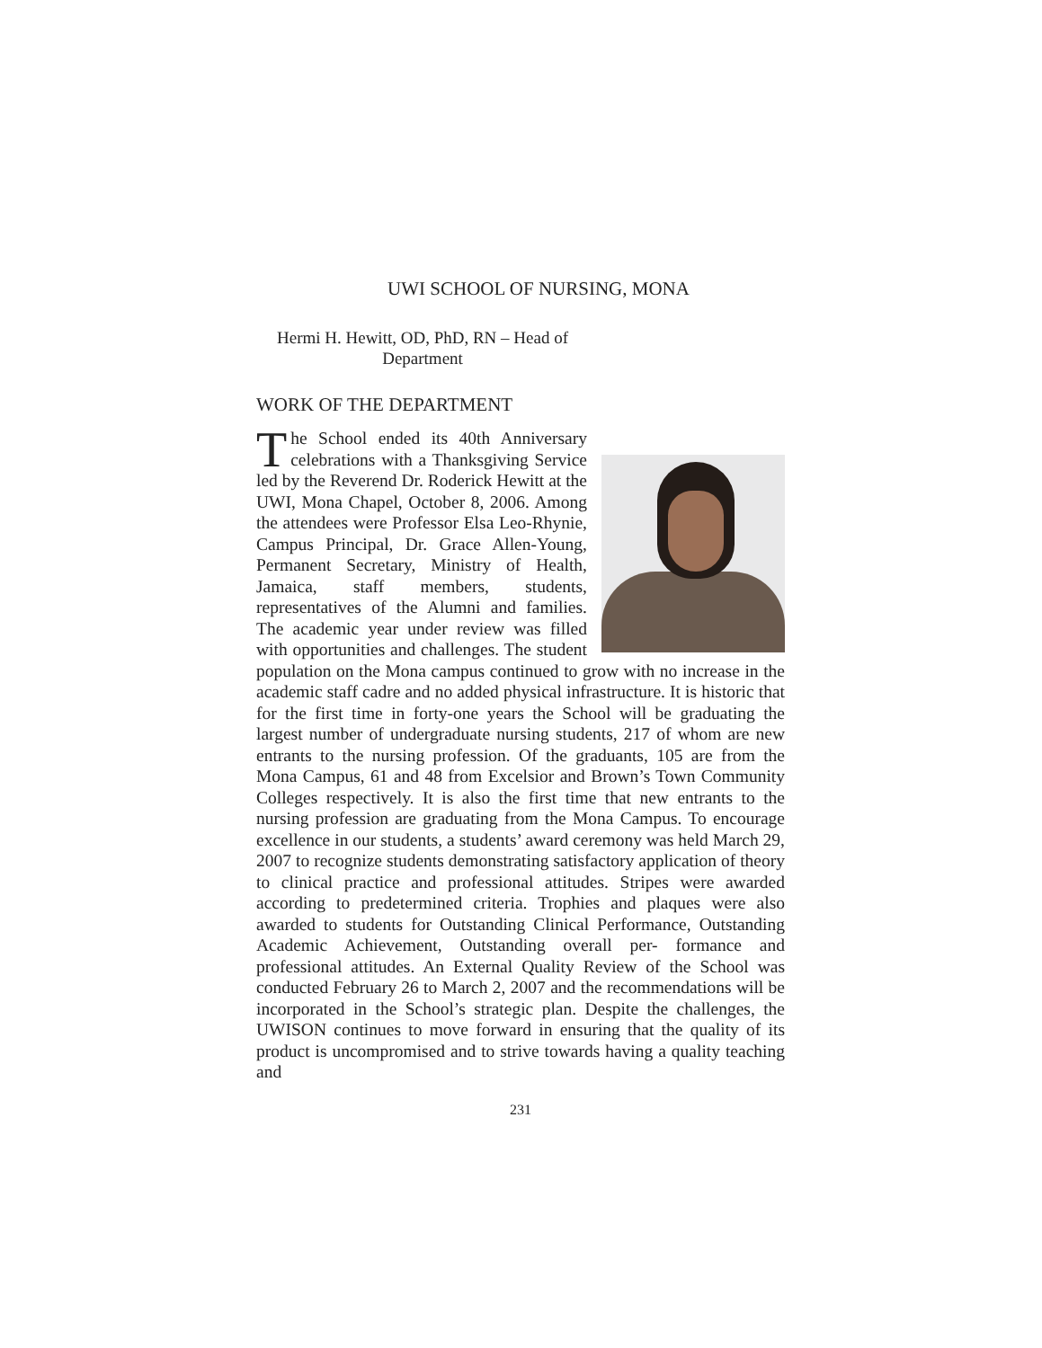UWI SCHOOL OF NURSING, MONA
Hermi H. Hewitt, OD, PhD, RN – Head of Department
WORK OF THE DEPARTMENT
The School ended its 40th Anniversary celebrations with a Thanksgiving Service led by the Reverend Dr. Roderick Hewitt at the UWI, Mona Chapel, October 8, 2006. Among the attendees were Professor Elsa Leo-Rhynie, Campus Principal, Dr. Grace Allen-Young, Permanent Secretary, Ministry of Health, Jamaica, staff members, students, representatives of the Alumni and families. The academic year under review was filled with opportunities and challenges. The student population on the Mona campus continued to grow with no increase in the academic staff cadre and no added physical infrastructure. It is historic that for the first time in forty-one years the School will be graduating the largest number of undergraduate nursing students, 217 of whom are new entrants to the nursing profession. Of the graduants, 105 are from the Mona Campus, 61 and 48 from Excelsior and Brown’s Town Community Colleges respectively. It is also the first time that new entrants to the nursing profession are graduating from the Mona Campus. To encourage excellence in our students, a students’ award ceremony was held March 29, 2007 to recognize students demonstrating satisfactory application of theory to clinical practice and professional attitudes. Stripes were awarded according to predetermined criteria. Trophies and plaques were also awarded to students for Outstanding Clinical Performance, Outstanding Academic Achievement, Outstanding overall per- formance and professional attitudes. An External Quality Review of the School was conducted February 26 to March 2, 2007 and the recommendations will be incorporated in the School’s strategic plan. Despite the challenges, the UWISON continues to move forward in ensuring that the quality of its product is uncompromised and to strive towards having a quality teaching and
231